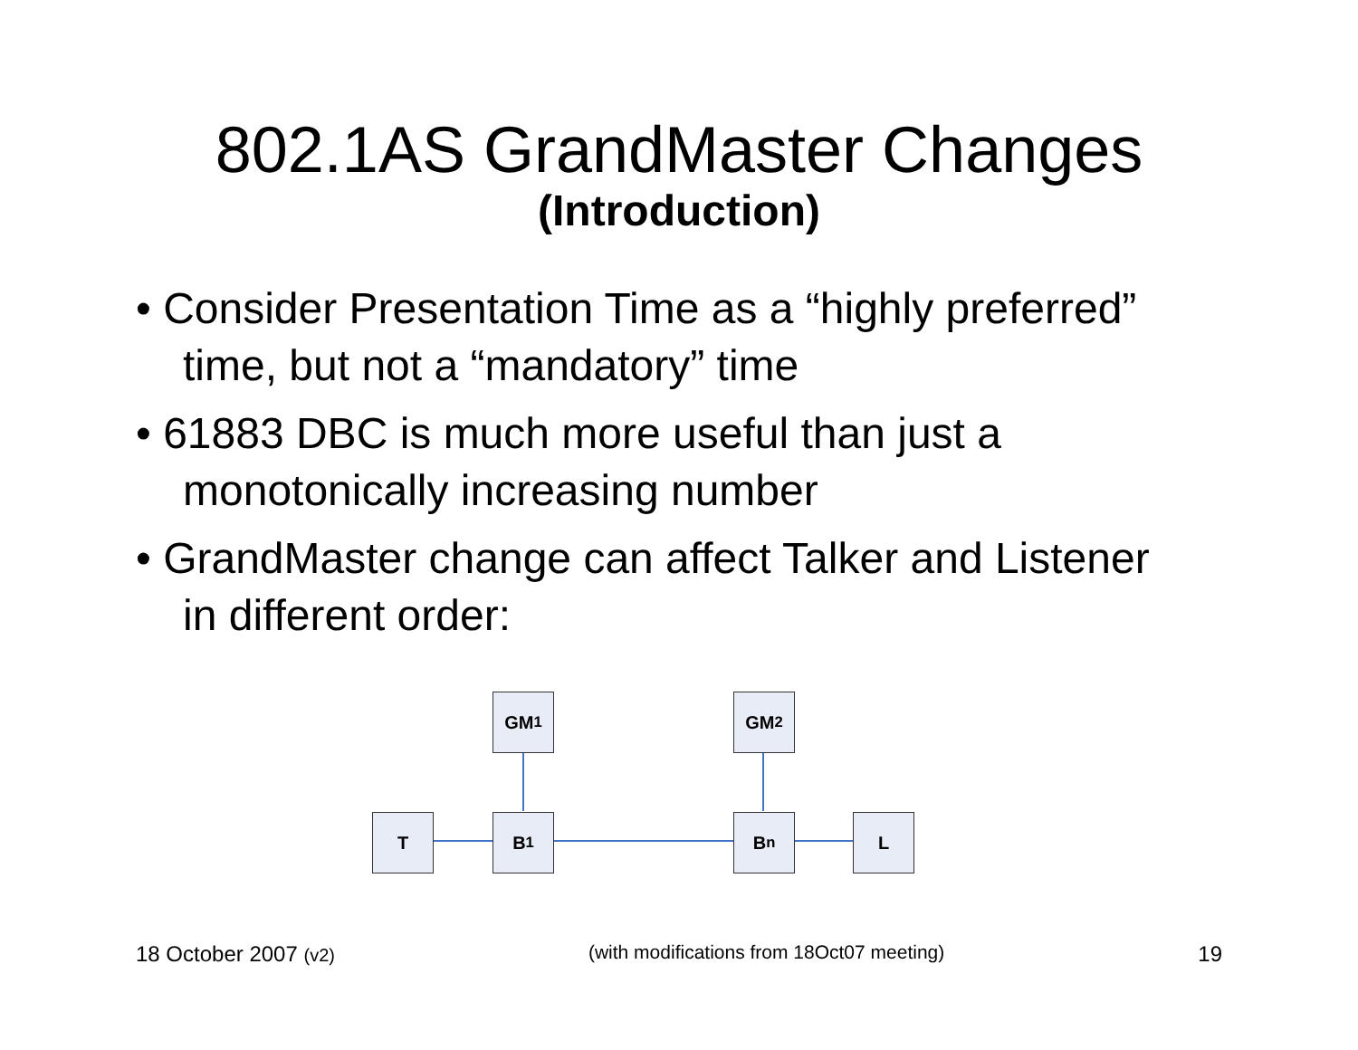802.1AS GrandMaster Changes
(Introduction)
• Consider Presentation Time as a “highly preferred” time, but not a “mandatory” time
• 61883 DBC is much more useful than just a monotonically increasing number
• GrandMaster change can affect Talker and Listener in different order:
GM<sub>1</sub> GM<sub>2</sub>
T B<sub>1</sub> B<sub>n</sub> L
18 October 2007 (v2) (with modifications from 18Oct07 meeting) 19